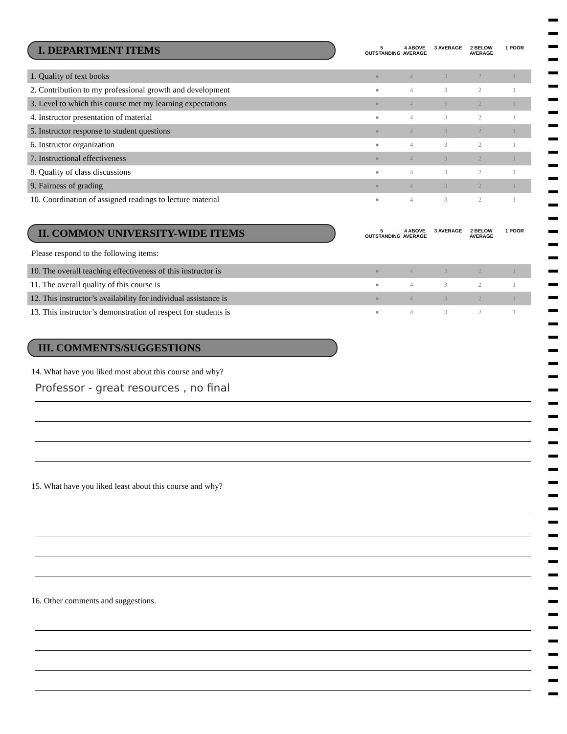I. DEPARTMENT ITEMS
5 OUTSTANDING
4 ABOVE AVERAGE
3 AVERAGE 2 BELOW AVERAGE
1 POOR
| 1. Quality of text books | ● | 4 | 3 | 2 | 1 |
| 2. Contribution to my professional growth and development | ● | 4 | 3 | 2 | 1 |
| 3. Level to which this course met my learning expectations | ● | 4 | 3 | 2 | 1 |
| 4. Instructor presentation of material | ● | 4 | 3 | 2 | 1 |
| 5. Instructor response to student questions | ● | 4 | 3 | 2 | 1 |
| 6. Instructor organization | ● | 4 | 3 | 2 | 1 |
| 7. Instructional effectiveness | ● | 4 | 3 | 2 | 1 |
| 8. Quality of class discussions | ● | 4 | 3 | 2 | 1 |
| 9. Fairness of grading | ● | 4 | 3 | 2 | 1 |
| 10. Coordination of assigned readings to lecture material | ● | 4 | 3 | 2 | 1 |
II. COMMON UNIVERSITY-WIDE ITEMS
5 OUTSTANDING
4 ABOVE AVERAGE
3 AVERAGE 2 BELOW AVERAGE
1 POOR
Please respond to the following items:
| 10. The overall teaching effectiveness of this instructor is | ● | 4 | 3 | 2 | 1 |
| 11. The overall quality of this course is | ● | 4 | 3 | 2 | 1 |
| 12. This instructor’s availability for individual assistance is | ● | 4 | 3 | 2 | 1 |
| 13. This instructor’s demonstration of respect for students is | ● | 4 | 3 | 2 | 1 |
III. COMMENTS/SUGGESTIONS
14. What have you liked most about this course and why?
Professor - great resources , no final
15. What have you liked least about this course and why?
16. Other comments and suggestions.